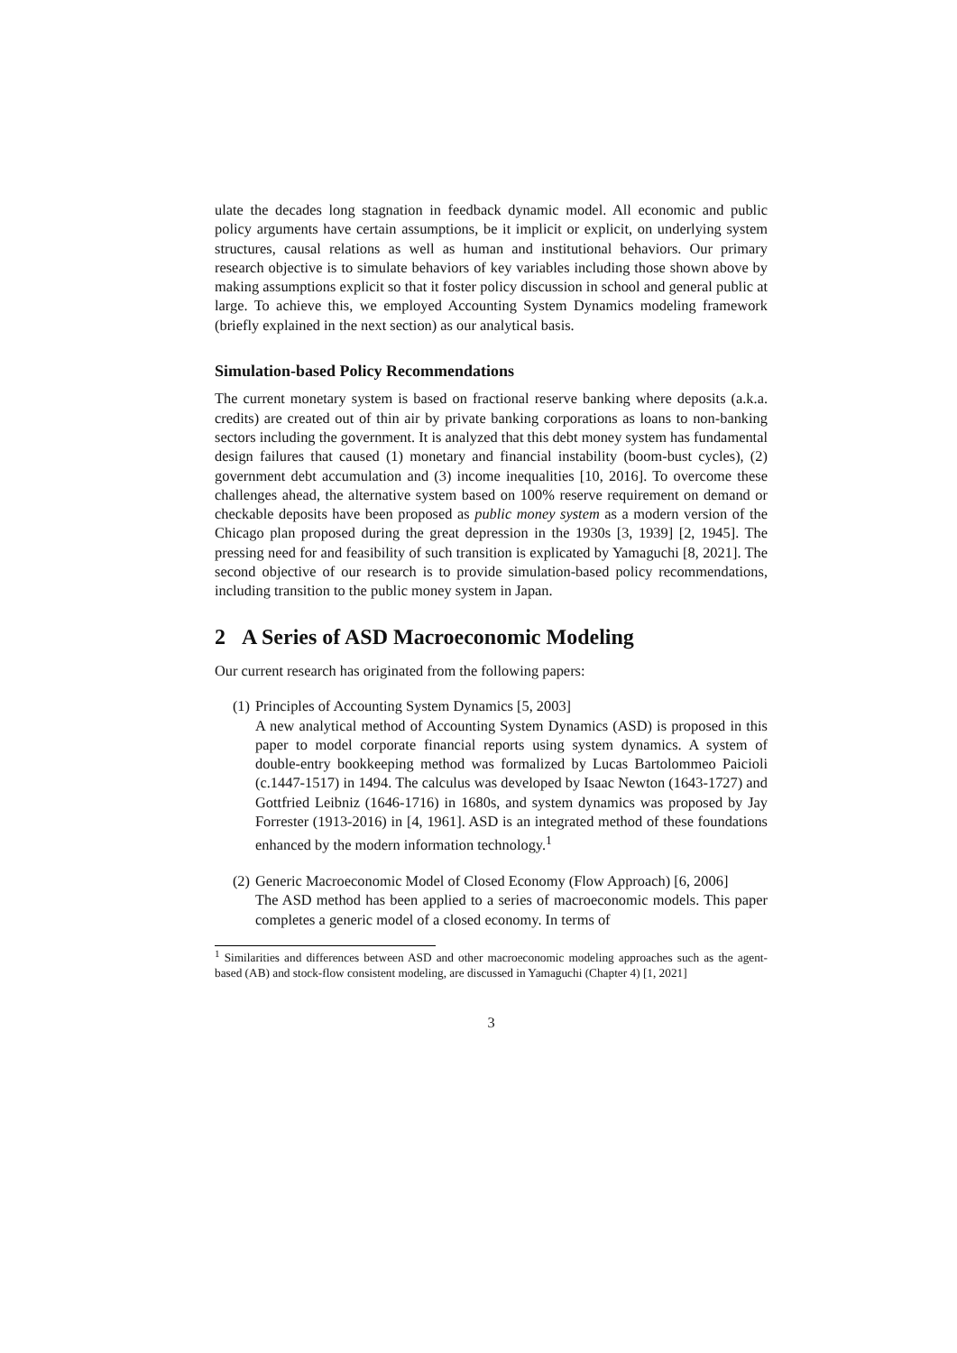ulate the decades long stagnation in feedback dynamic model. All economic and public policy arguments have certain assumptions, be it implicit or explicit, on underlying system structures, causal relations as well as human and institutional behaviors. Our primary research objective is to simulate behaviors of key variables including those shown above by making assumptions explicit so that it foster policy discussion in school and general public at large. To achieve this, we employed Accounting System Dynamics modeling framework (briefly explained in the next section) as our analytical basis.
Simulation-based Policy Recommendations
The current monetary system is based on fractional reserve banking where deposits (a.k.a. credits) are created out of thin air by private banking corporations as loans to non-banking sectors including the government. It is analyzed that this debt money system has fundamental design failures that caused (1) monetary and financial instability (boom-bust cycles), (2) government debt accumulation and (3) income inequalities [10, 2016]. To overcome these challenges ahead, the alternative system based on 100% reserve requirement on demand or checkable deposits have been proposed as public money system as a modern version of the Chicago plan proposed during the great depression in the 1930s [3, 1939] [2, 1945]. The pressing need for and feasibility of such transition is explicated by Yamaguchi [8, 2021]. The second objective of our research is to provide simulation-based policy recommendations, including transition to the public money system in Japan.
2 A Series of ASD Macroeconomic Modeling
Our current research has originated from the following papers:
(1) Principles of Accounting System Dynamics [5, 2003]
A new analytical method of Accounting System Dynamics (ASD) is proposed in this paper to model corporate financial reports using system dynamics. A system of double-entry bookkeeping method was formalized by Lucas Bartolommeo Paicioli (c.1447-1517) in 1494. The calculus was developed by Isaac Newton (1643-1727) and Gottfried Leibniz (1646-1716) in 1680s, and system dynamics was proposed by Jay Forrester (1913-2016) in [4, 1961]. ASD is an integrated method of these foundations enhanced by the modern information technology.<sup>1</sup>
(2) Generic Macroeconomic Model of Closed Economy (Flow Approach) [6, 2006]
The ASD method has been applied to a series of macroeconomic models. This paper completes a generic model of a closed economy. In terms of
<sup>1</sup> Similarities and differences between ASD and other macroeconomic modeling approaches such as the agent-based (AB) and stock-flow consistent modeling, are discussed in Yamaguchi (Chapter 4) [1, 2021]
3